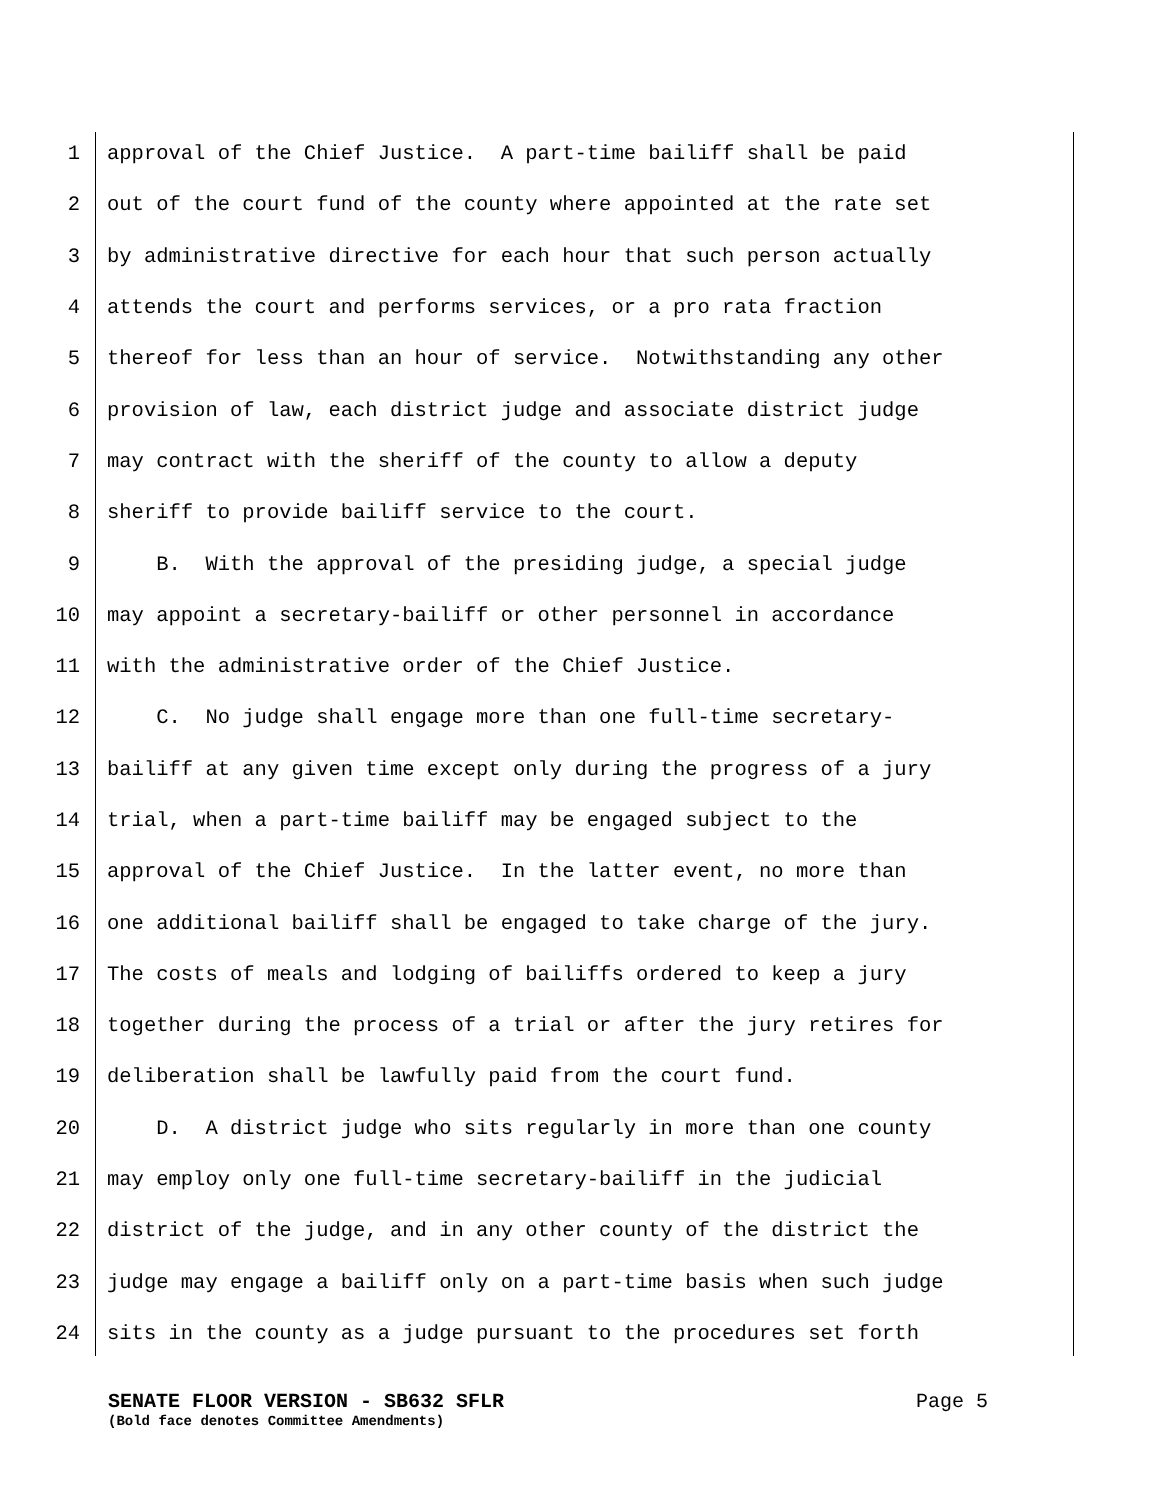1 approval of the Chief Justice. A part-time bailiff shall be paid
2 out of the court fund of the county where appointed at the rate set
3 by administrative directive for each hour that such person actually
4 attends the court and performs services, or a pro rata fraction
5 thereof for less than an hour of service. Notwithstanding any other
6 provision of law, each district judge and associate district judge
7 may contract with the sheriff of the county to allow a deputy
8 sheriff to provide bailiff service to the court.
9 B. With the approval of the presiding judge, a special judge
10 may appoint a secretary-bailiff or other personnel in accordance
11 with the administrative order of the Chief Justice.
12 C. No judge shall engage more than one full-time secretary-
13 bailiff at any given time except only during the progress of a jury
14 trial, when a part-time bailiff may be engaged subject to the
15 approval of the Chief Justice. In the latter event, no more than
16 one additional bailiff shall be engaged to take charge of the jury.
17 The costs of meals and lodging of bailiffs ordered to keep a jury
18 together during the process of a trial or after the jury retires for
19 deliberation shall be lawfully paid from the court fund.
20 D. A district judge who sits regularly in more than one county
21 may employ only one full-time secretary-bailiff in the judicial
22 district of the judge, and in any other county of the district the
23 judge may engage a bailiff only on a part-time basis when such judge
24 sits in the county as a judge pursuant to the procedures set forth
SENATE FLOOR VERSION - SB632 SFLR Page 5
(Bold face denotes Committee Amendments)